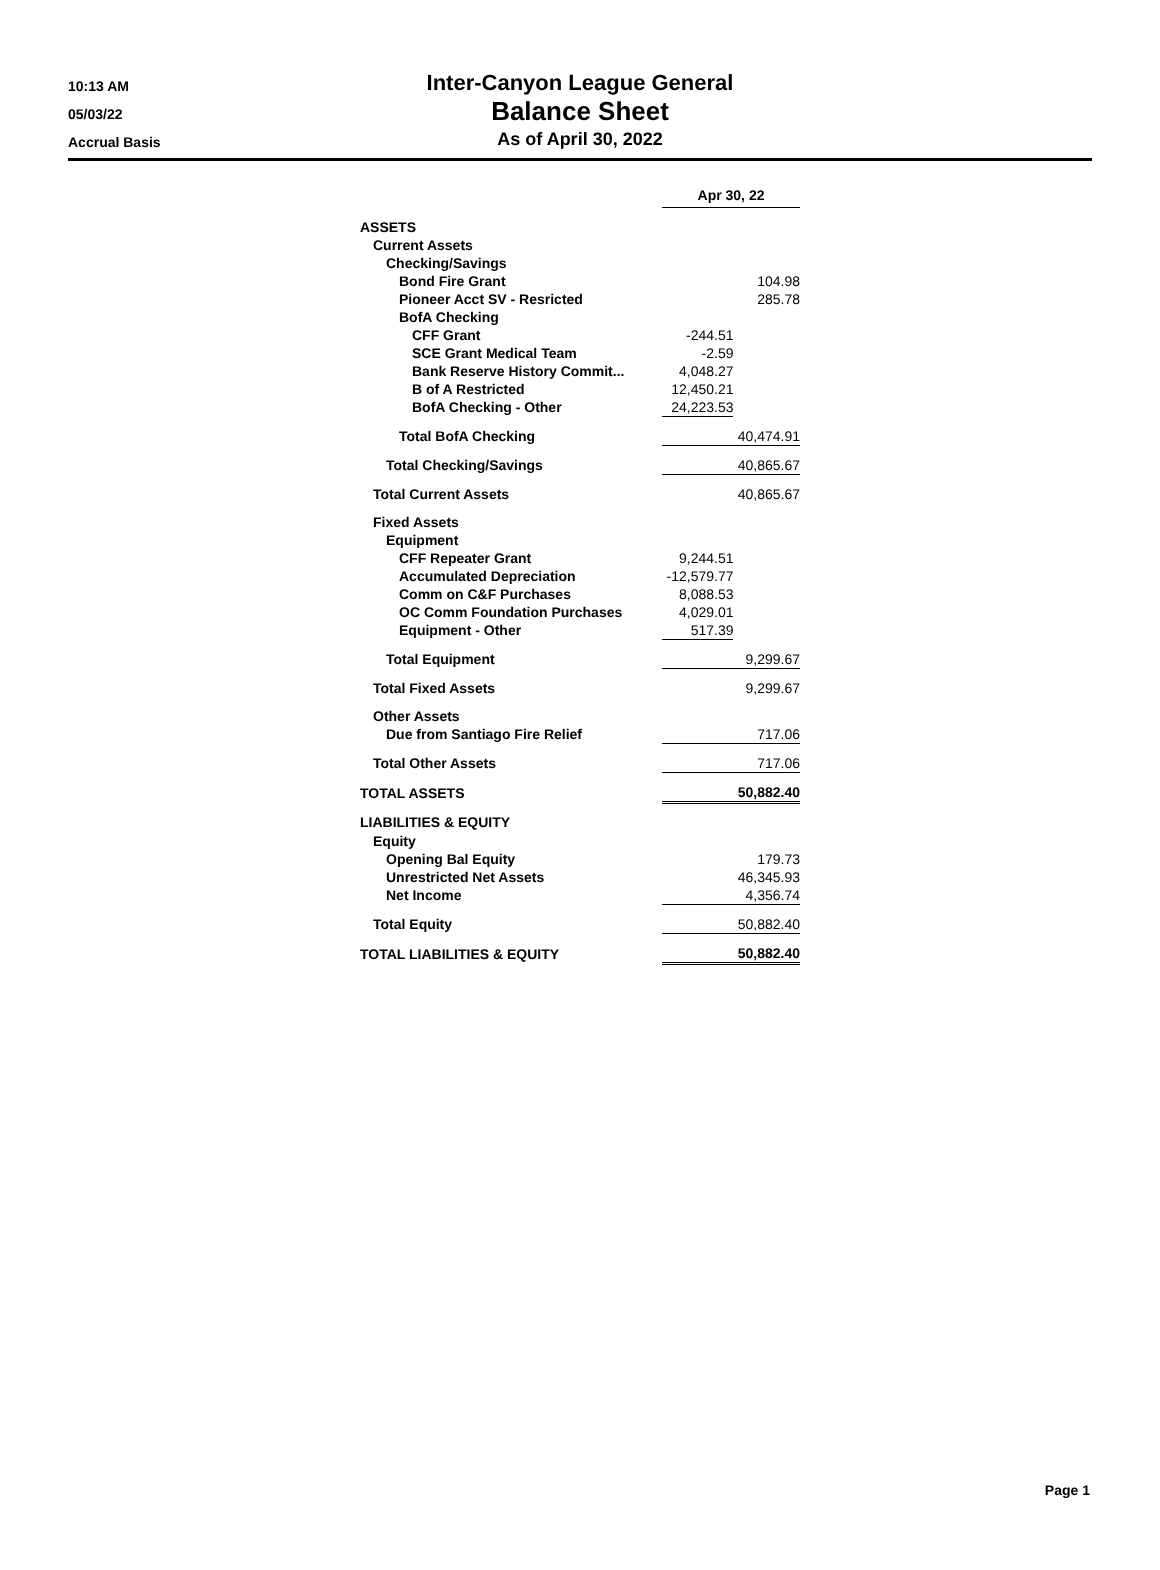10:13 AM
05/03/22
Accrual Basis
Inter-Canyon League General
Balance Sheet
As of April 30, 2022
| | Apr 30, 22 | |
| --- | --- | --- |
| ASSETS | | |
| Current Assets | | |
| Checking/Savings | | |
| Bond Fire Grant | | 104.98 |
| Pioneer Acct SV - Resricted | | 285.78 |
| BofA Checking | | |
| CFF Grant | -244.51 | |
| SCE Grant Medical Team | -2.59 | |
| Bank Reserve History Commit... | 4,048.27 | |
| B of A Restricted | 12,450.21 | |
| BofA Checking - Other | 24,223.53 | |
| Total BofA Checking | 40,474.91 | |
| Total Checking/Savings | 40,865.67 | |
| Total Current Assets | 40,865.67 | |
| Fixed Assets | | |
| Equipment | | |
| CFF Repeater Grant | 9,244.51 | |
| Accumulated Depreciation | -12,579.77 | |
| Comm on C&F Purchases | 8,088.53 | |
| OC Comm Foundation Purchases | 4,029.01 | |
| Equipment - Other | 517.39 | |
| Total Equipment | 9,299.67 | |
| Total Fixed Assets | 9,299.67 | |
| Other Assets | | |
| Due from Santiago Fire Relief | 717.06 | |
| Total Other Assets | 717.06 | |
| TOTAL ASSETS | 50,882.40 | |
| LIABILITIES & EQUITY | | |
| Equity | | |
| Opening Bal Equity | | 179.73 |
| Unrestricted Net Assets | | 46,345.93 |
| Net Income | 4,356.74 | |
| Total Equity | 50,882.40 | |
| TOTAL LIABILITIES & EQUITY | 50,882.40 | |
Page 1